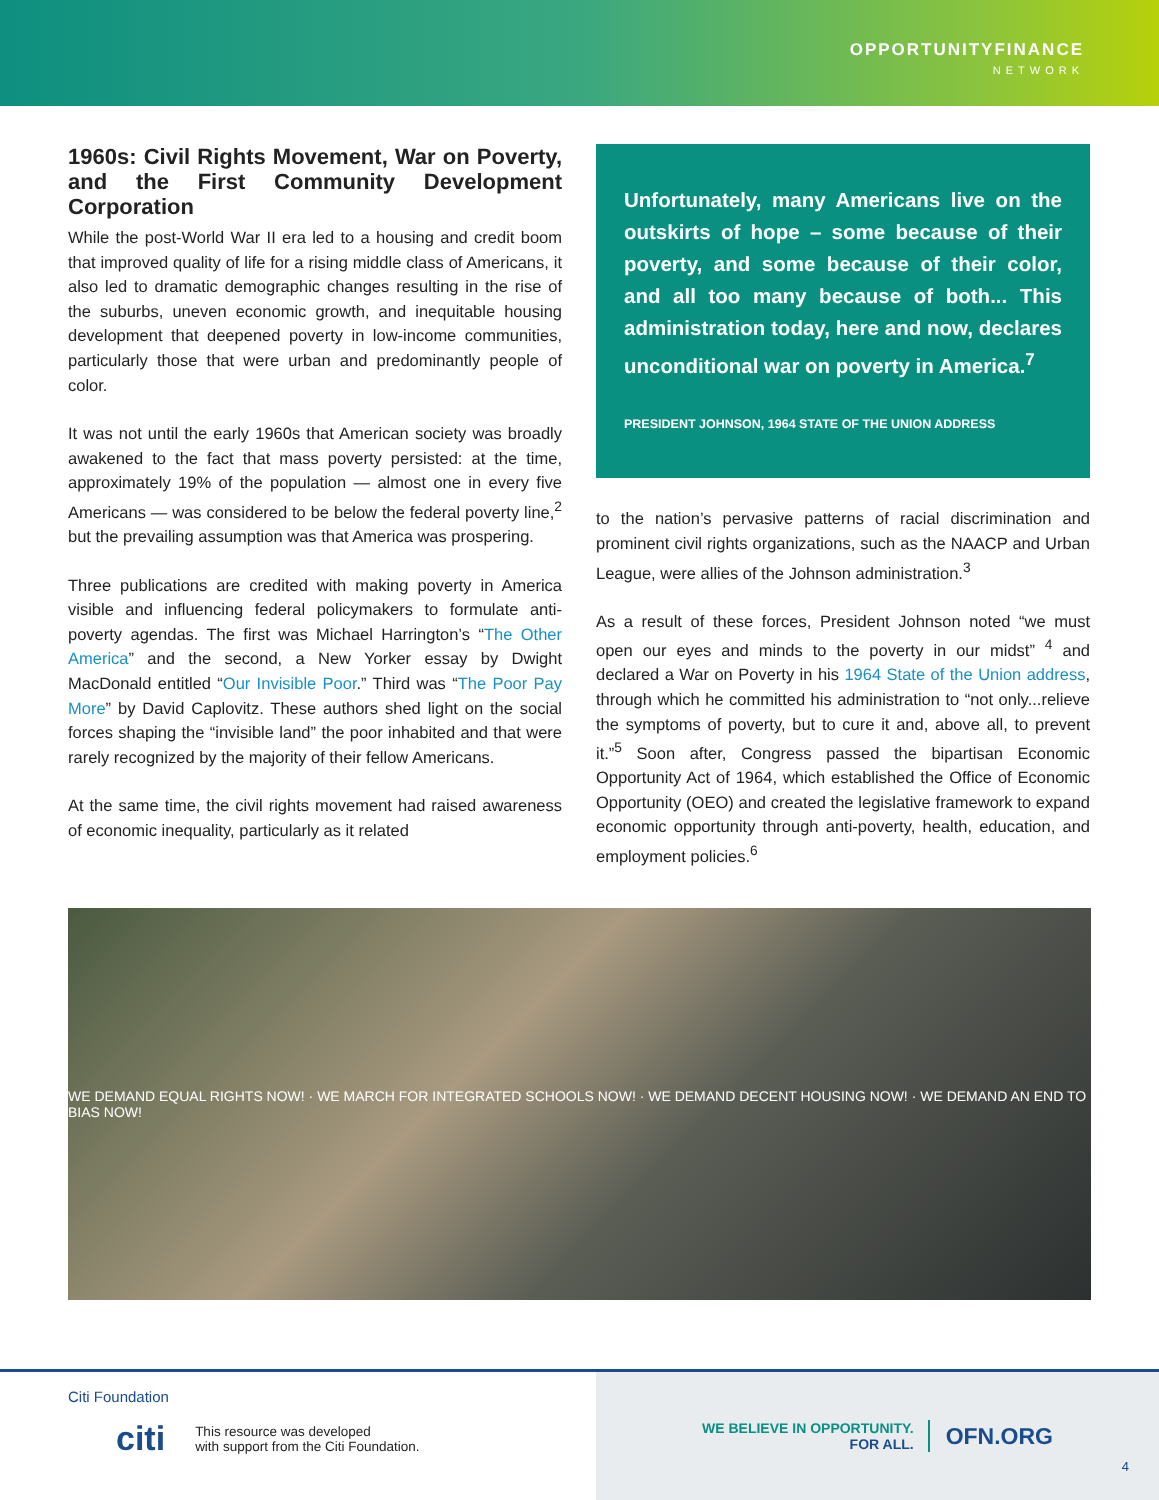OPPORTUNITYFINANCE
NETWORK
1960s: Civil Rights Movement, War on Poverty, and the First Community Development Corporation
While the post-World War II era led to a housing and credit boom that improved quality of life for a rising middle class of Americans, it also led to dramatic demographic changes resulting in the rise of the suburbs, uneven economic growth, and inequitable housing development that deepened poverty in low-income communities, particularly those that were urban and predominantly people of color.
It was not until the early 1960s that American society was broadly awakened to the fact that mass poverty persisted: at the time, approximately 19% of the population — almost one in every five Americans — was considered to be below the federal poverty line,<sup>2</sup> but the prevailing assumption was that America was prospering.
Three publications are credited with making poverty in America visible and influencing federal policymakers to formulate anti-poverty agendas. The first was Michael Harrington’s “The Other America” and the second, a New Yorker essay by Dwight MacDonald entitled “Our Invisible Poor.” Third was “The Poor Pay More” by David Caplovitz. These authors shed light on the social forces shaping the “invisible land” the poor inhabited and that were rarely recognized by the majority of their fellow Americans.
At the same time, the civil rights movement had raised awareness of economic inequality, particularly as it related
Unfortunately, many Americans live on the outskirts of hope – some because of their poverty, and some because of their color, and all too many because of both... This administration today, here and now, declares unconditional war on poverty in America.<sup>7</sup>
PRESIDENT JOHNSON, 1964 STATE OF THE UNION ADDRESS
to the nation’s pervasive patterns of racial discrimination and prominent civil rights organizations, such as the NAACP and Urban League, were allies of the Johnson administration.<sup>3</sup>
As a result of these forces, President Johnson noted “we must open our eyes and minds to the poverty in our midst” <sup>4</sup> and declared a War on Poverty in his 1964 State of the Union address, through which he committed his administration to “not only...relieve the symptoms of poverty, but to cure it and, above all, to prevent it.”<sup>5</sup> Soon after, Congress passed the bipartisan Economic Opportunity Act of 1964, which established the Office of Economic Opportunity (OEO) and created the legislative framework to expand economic opportunity through anti-poverty, health, education, and employment policies.<sup>6</sup>
WE DEMAND EQUAL RIGHTS NOW! · WE MARCH FOR INTEGRATED SCHOOLS NOW! · WE DEMAND DECENT HOUSING NOW! · WE DEMAND AN END TO BIAS NOW!
Citi Foundation
citi This resource was developed
with support from the Citi Foundation.
WE BELIEVE IN OPPORTUNITY.
FOR ALL.
OFN.ORG
4